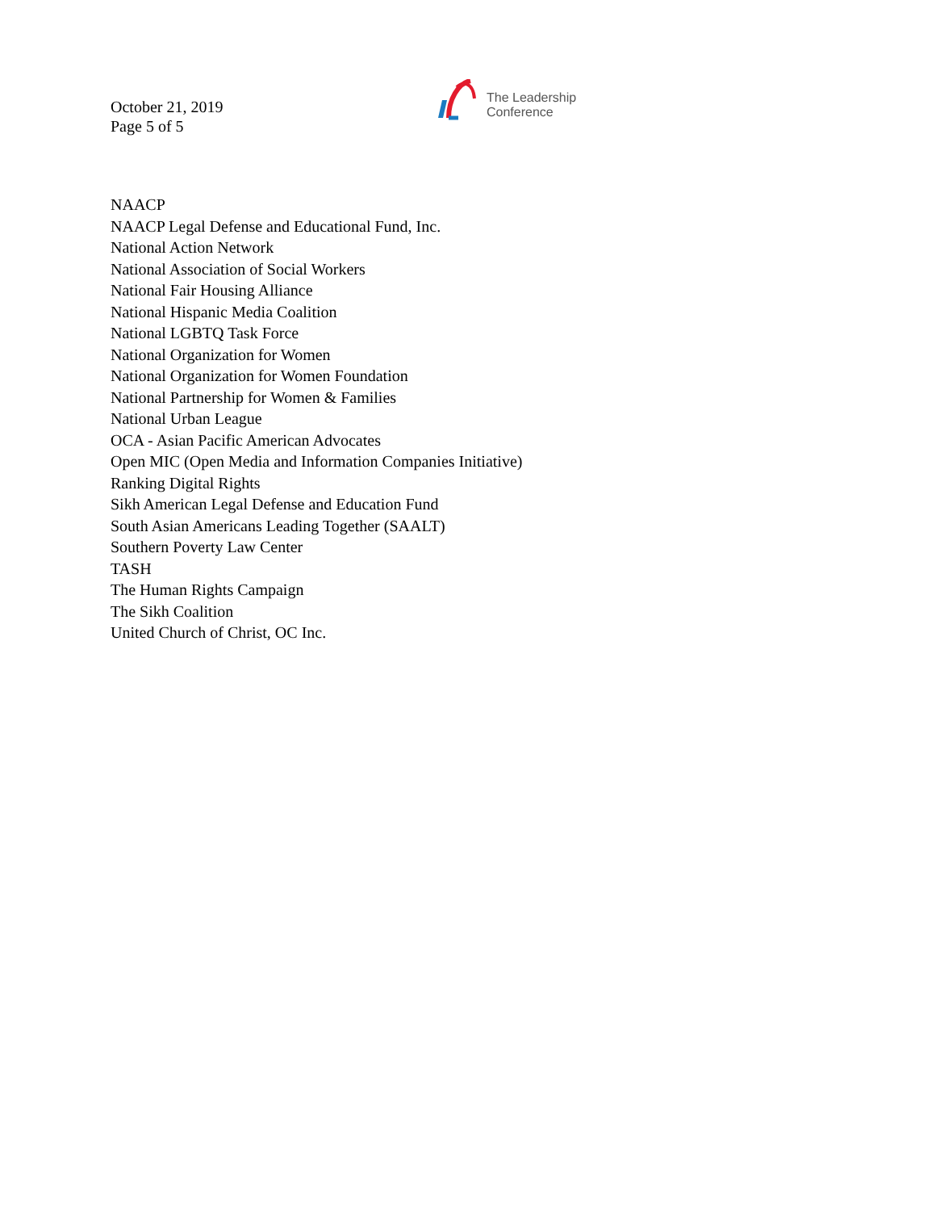October 21, 2019
Page 5 of 5
The Leadership
Conference
NAACP
NAACP Legal Defense and Educational Fund, Inc.
National Action Network
National Association of Social Workers
National Fair Housing Alliance
National Hispanic Media Coalition
National LGBTQ Task Force
National Organization for Women
National Organization for Women Foundation
National Partnership for Women & Families
National Urban League
OCA - Asian Pacific American Advocates
Open MIC (Open Media and Information Companies Initiative)
Ranking Digital Rights
Sikh American Legal Defense and Education Fund
South Asian Americans Leading Together (SAALT)
Southern Poverty Law Center
TASH
The Human Rights Campaign
The Sikh Coalition
United Church of Christ, OC Inc.